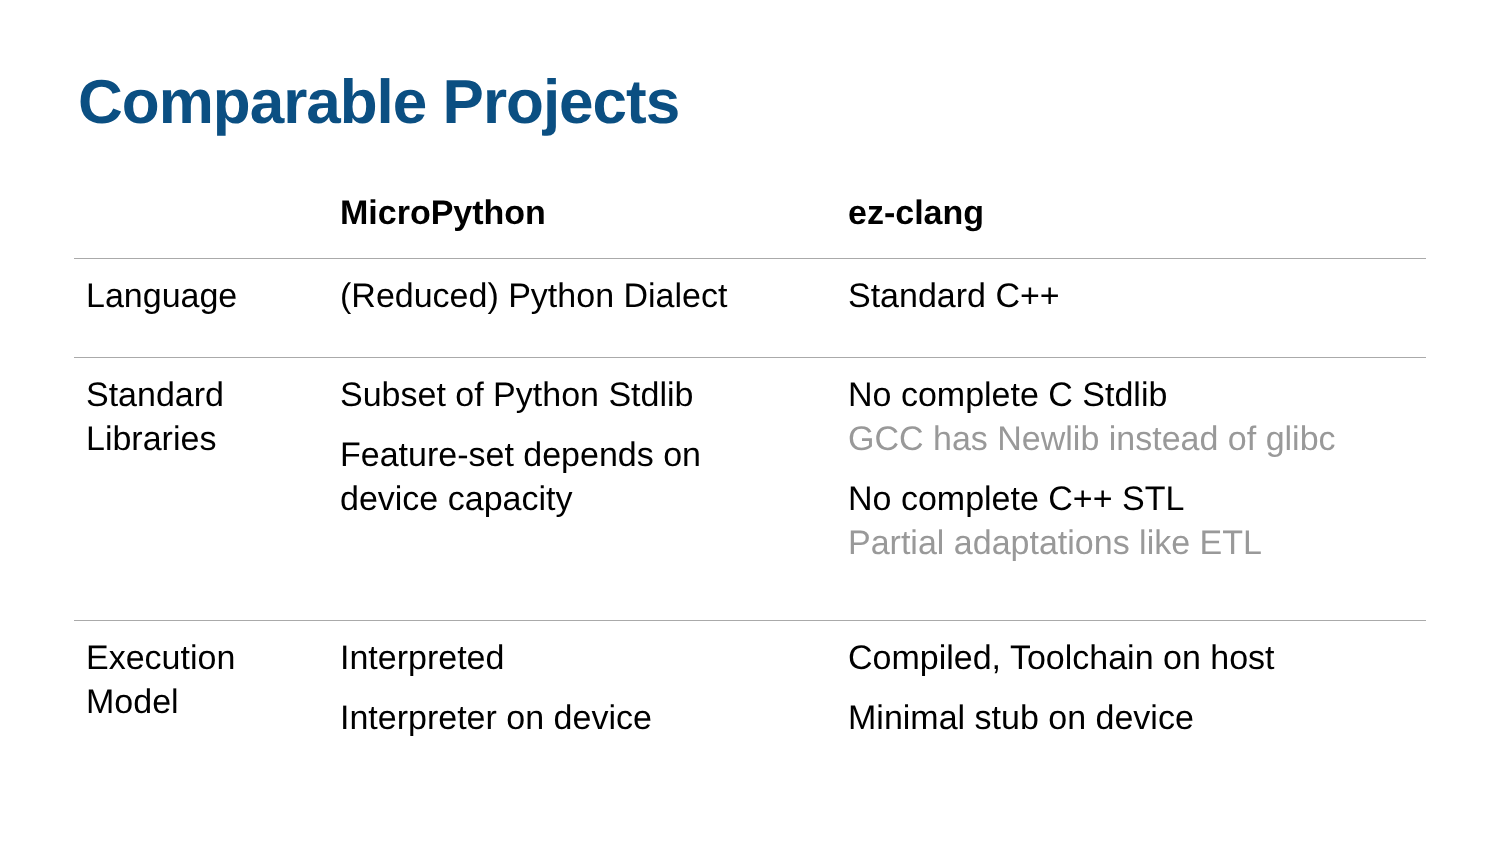Comparable Projects
| | MicroPython | ez-clang |
| --- | --- | --- |
| Language | (Reduced) Python Dialect | Standard C++ |
| Standard Libraries | Subset of Python Stdlib Feature-set depends on device capacity | No complete C Stdlib GCC has Newlib instead of glibc No complete C++ STL Partial adaptations like ETL |
| Execution Model | Interpreted Interpreter on device | Compiled, Toolchain on host Minimal stub on device |